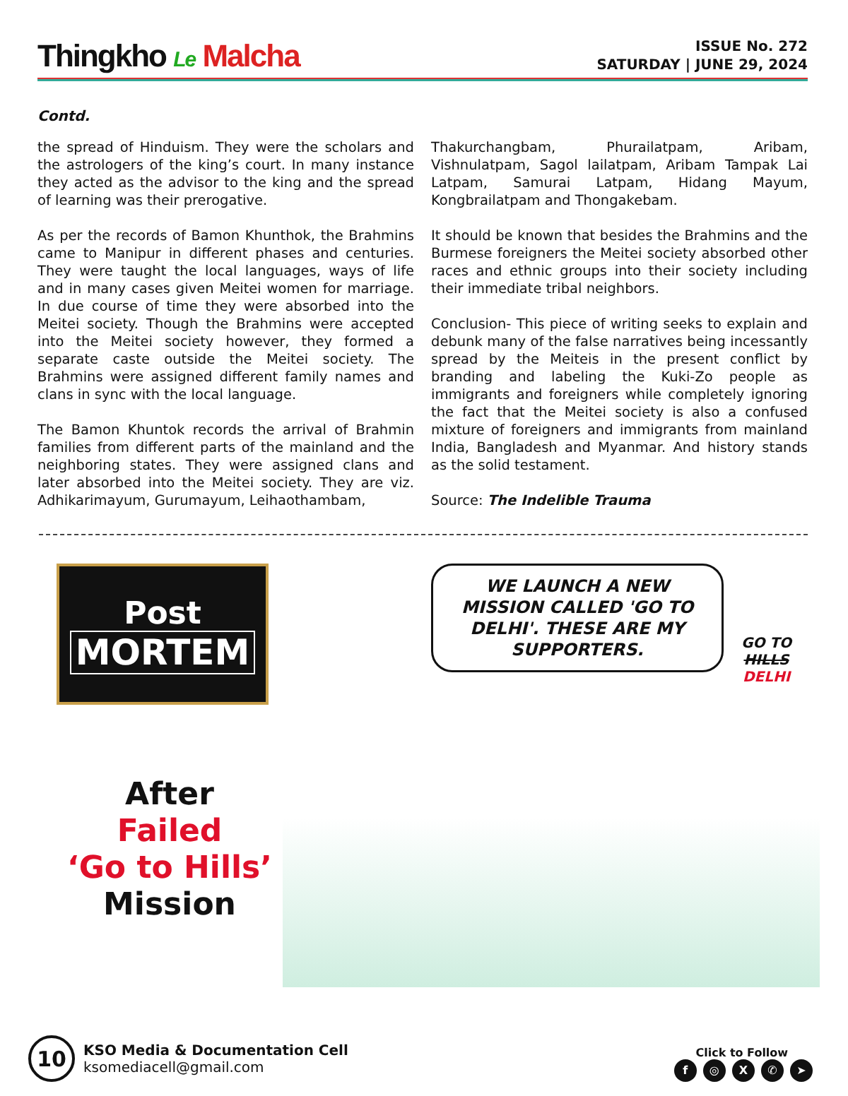Thingkho Le Malcha
ISSUE No. 272
SATURDAY | JUNE 29, 2024
Contd.
the spread of Hinduism. They were the scholars and the astrologers of the king’s court. In many instance they acted as the advisor to the king and the spread of learning was their prerogative.
As per the records of Bamon Khunthok, the Brahmins came to Manipur in different phases and centuries. They were taught the local languages, ways of life and in many cases given Meitei women for marriage. In due course of time they were absorbed into the Meitei society. Though the Brahmins were accepted into the Meitei society however, they formed a separate caste outside the Meitei society. The Brahmins were assigned different family names and clans in sync with the local language.
The Bamon Khuntok records the arrival of Brahmin families from different parts of the mainland and the neighboring states. They were assigned clans and later absorbed into the Meitei society. They are viz. Adhikarimayum, Gurumayum, Leihaothambam,
Thakurchangbam, Phurailatpam, Aribam, Vishnulatpam, Sagol lailatpam, Aribam Tampak Lai Latpam, Samurai Latpam, Hidang Mayum, Kongbrailatpam and Thongakebam.
It should be known that besides the Brahmins and the Burmese foreigners the Meitei society absorbed other races and ethnic groups into their society including their immediate tribal neighbors.
Conclusion- This piece of writing seeks to explain and debunk many of the false narratives being incessantly spread by the Meiteis in the present conflict by branding and labeling the Kuki-Zo people as immigrants and foreigners while completely ignoring the fact that the Meitei society is also a confused mixture of foreigners and immigrants from mainland India, Bangladesh and Myanmar. And history stands as the solid testament.
Source: The Indelible Trauma
Post
MORTEM
After
Failed
‘Go to Hills’
Mission
WE LAUNCH A NEW MISSION CALLED 'GO TO DELHI'. THESE ARE MY SUPPORTERS.
GO TO
HILLS
DELHI
10
KSO Media & Documentation Cell
ksomediacell@gmail.com
Click to Follow
f ◎ X ✆ ➤